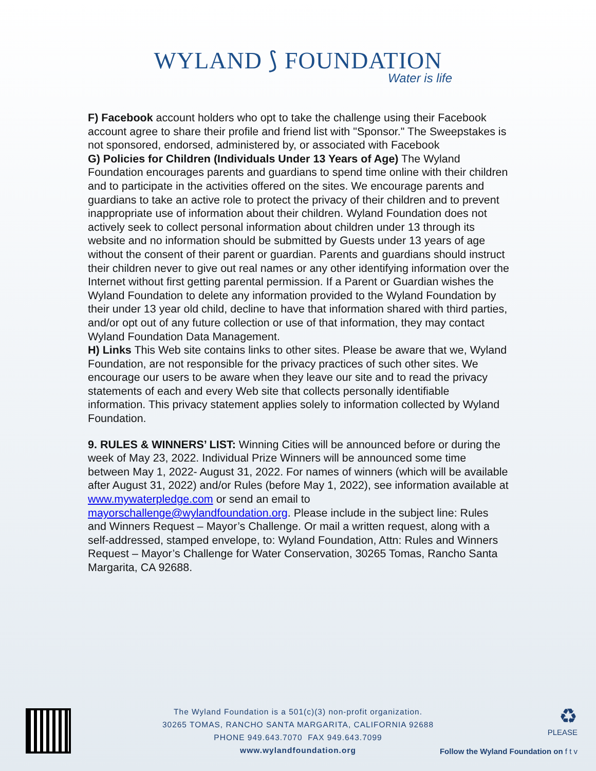WYLAND ⟆ FOUNDATION
Water is life
F) Facebook account holders who opt to take the challenge using their Facebook account agree to share their profile and friend list with "Sponsor." The Sweepstakes is not sponsored, endorsed, administered by, or associated with Facebook
G) Policies for Children (Individuals Under 13 Years of Age) The Wyland Foundation encourages parents and guardians to spend time online with their children and to participate in the activities offered on the sites. We encourage parents and guardians to take an active role to protect the privacy of their children and to prevent inappropriate use of information about their children. Wyland Foundation does not actively seek to collect personal information about children under 13 through its website and no information should be submitted by Guests under 13 years of age without the consent of their parent or guardian. Parents and guardians should instruct their children never to give out real names or any other identifying information over the Internet without first getting parental permission. If a Parent or Guardian wishes the Wyland Foundation to delete any information provided to the Wyland Foundation by their under 13 year old child, decline to have that information shared with third parties, and/or opt out of any future collection or use of that information, they may contact Wyland Foundation Data Management.
H) Links This Web site contains links to other sites. Please be aware that we, Wyland Foundation, are not responsible for the privacy practices of such other sites. We encourage our users to be aware when they leave our site and to read the privacy statements of each and every Web site that collects personally identifiable information. This privacy statement applies solely to information collected by Wyland Foundation.
9. RULES & WINNERS’ LIST: Winning Cities will be announced before or during the week of May 23, 2022. Individual Prize Winners will be announced some time between May 1, 2022- August 31, 2022. For names of winners (which will be available after August 31, 2022) and/or Rules (before May 1, 2022), see information available at www.mywaterpledge.com or send an email to mayorschallenge@wylandfoundation.org. Please include in the subject line: Rules and Winners Request – Mayor’s Challenge. Or mail a written request, along with a self-addressed, stamped envelope, to: Wyland Foundation, Attn: Rules and Winners Request – Mayor’s Challenge for Water Conservation, 30265 Tomas, Rancho Santa Margarita, CA 92688.
The Wyland Foundation is a 501(c)(3) non-profit organization.
30265 TOMAS, RANCHO SANTA MARGARITA, CALIFORNIA 92688
PHONE 949.643.7070 FAX 949.643.7099
www.wylandfoundation.org
♻
PLEASE
Follow the Wyland Foundation on f t v